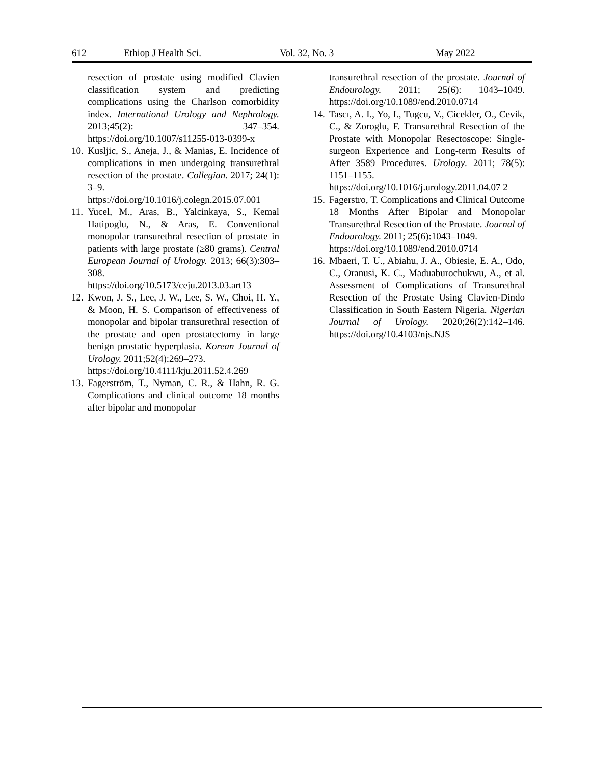612 Ethiop J Health Sci. Vol. 32, No. 3 May 2022
resection of prostate using modified Clavien classification system and predicting complications using the Charlson comorbidity index. International Urology and Nephrology. 2013;45(2): 347–354. https://doi.org/10.1007/s11255-013-0399-x
10.
Kusljic, S., Aneja, J., & Manias, E. Incidence of complications in men undergoing transurethral resection of the prostate. Collegian. 2017; 24(1): 3–9. https://doi.org/10.1016/j.colegn.2015.07.001
11.
Yucel, M., Aras, B., Yalcinkaya, S., Kemal Hatipoglu, N., & Aras, E. Conventional monopolar transurethral resection of prostate in patients with large prostate (≥80 grams). Central European Journal of Urology. 2013; 66(3):303–308.
https://doi.org/10.5173/ceju.2013.03.art13
12.
Kwon, J. S., Lee, J. W., Lee, S. W., Choi, H. Y., & Moon, H. S. Comparison of effectiveness of monopolar and bipolar transurethral resection of the prostate and open prostatectomy in large benign prostatic hyperplasia. Korean Journal of Urology. 2011;52(4):269–273.
https://doi.org/10.4111/kju.2011.52.4.269
13.
Fagerström, T., Nyman, C. R., & Hahn, R. G. Complications and clinical outcome 18 months after bipolar and monopolar
transurethral resection of the prostate. Journal of Endourology. 2011; 25(6): 1043–1049. https://doi.org/10.1089/end.2010.0714
14.
Tascı, A. I., Yo, I., Tugcu, V., Cicekler, O., Cevik, C., & Zoroglu, F. Transurethral Resection of the Prostate with Monopolar Resectoscope: Single-surgeon Experience and Long-term Results of After 3589 Procedures. Urology. 2011; 78(5): 1151–1155.
https://doi.org/10.1016/j.urology.2011.04.07 2
15.
Fagerstro, T. Complications and Clinical Outcome 18 Months After Bipolar and Monopolar Transurethral Resection of the Prostate. Journal of Endourology. 2011; 25(6):1043–1049.
https://doi.org/10.1089/end.2010.0714
16.
Mbaeri, T. U., Abiahu, J. A., Obiesie, E. A., Odo, C., Oranusi, K. C., Maduaburochukwu, A., et al. Assessment of Complications of Transurethral Resection of the Prostate Using Clavien-Dindo Classification in South Eastern Nigeria. Nigerian Journal of Urology. 2020;26(2):142–146. https://doi.org/10.4103/njs.NJS